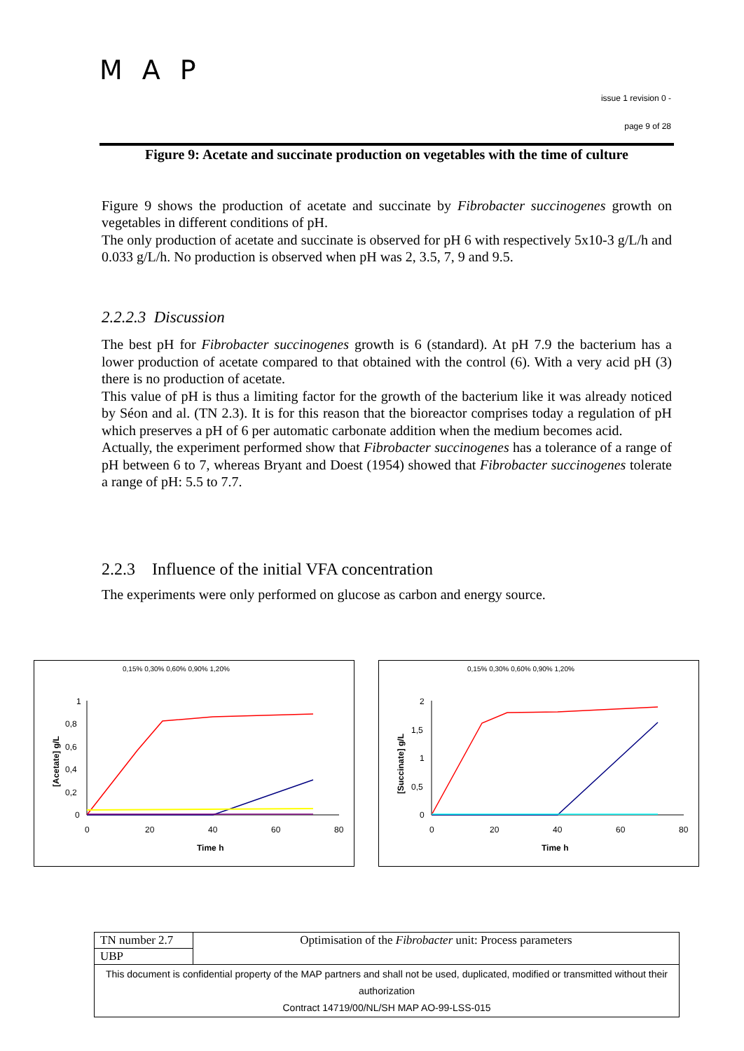MAP
issue 1 revision 0 -
page 9 of 28
Figure 9: Acetate and succinate production on vegetables with the time of culture
Figure 9 shows the production of acetate and succinate by Fibrobacter succinogenes growth on vegetables in different conditions of pH.
The only production of acetate and succinate is observed for pH 6 with respectively 5x10-3 g/L/h and 0.033 g/L/h. No production is observed when pH was 2, 3.5, 7, 9 and 9.5.
2.2.2.3 Discussion
The best pH for Fibrobacter succinogenes growth is 6 (standard). At pH 7.9 the bacterium has a lower production of acetate compared to that obtained with the control (6). With a very acid pH (3) there is no production of acetate.
This value of pH is thus a limiting factor for the growth of the bacterium like it was already noticed by Séon and al. (TN 2.3). It is for this reason that the bioreactor comprises today a regulation of pH which preserves a pH of 6 per automatic carbonate addition when the medium becomes acid.
Actually, the experiment performed show that Fibrobacter succinogenes has a tolerance of a range of pH between 6 to 7, whereas Bryant and Doest (1954) showed that Fibrobacter succinogenes tolerate a range of pH: 5.5 to 7.7.
2.2.3 Influence of the initial VFA concentration
The experiments were only performed on glucose as carbon and energy source.
0,15% 0,30% 0,60% 0,90% 1,20%
1
0,8
0,6
0,4
0,2
0
0
20
40
60
80
Time h
[Acetate] g/L
0,15% 0,30% 0,60% 0,90% 1,20%
2
1,5
1
0,5
0
0
20
40
60
80
Time h
[Succinate] g/L
| TN number 2.7 | Optimisation of the Fibrobacter unit: Process parameters |
| UBP | |
| This document is confidential property of the MAP partners and shall not be used, duplicated, modified or transmitted without their authorization Contract 14719/00/NL/SH MAP AO-99-LSS-015 | |